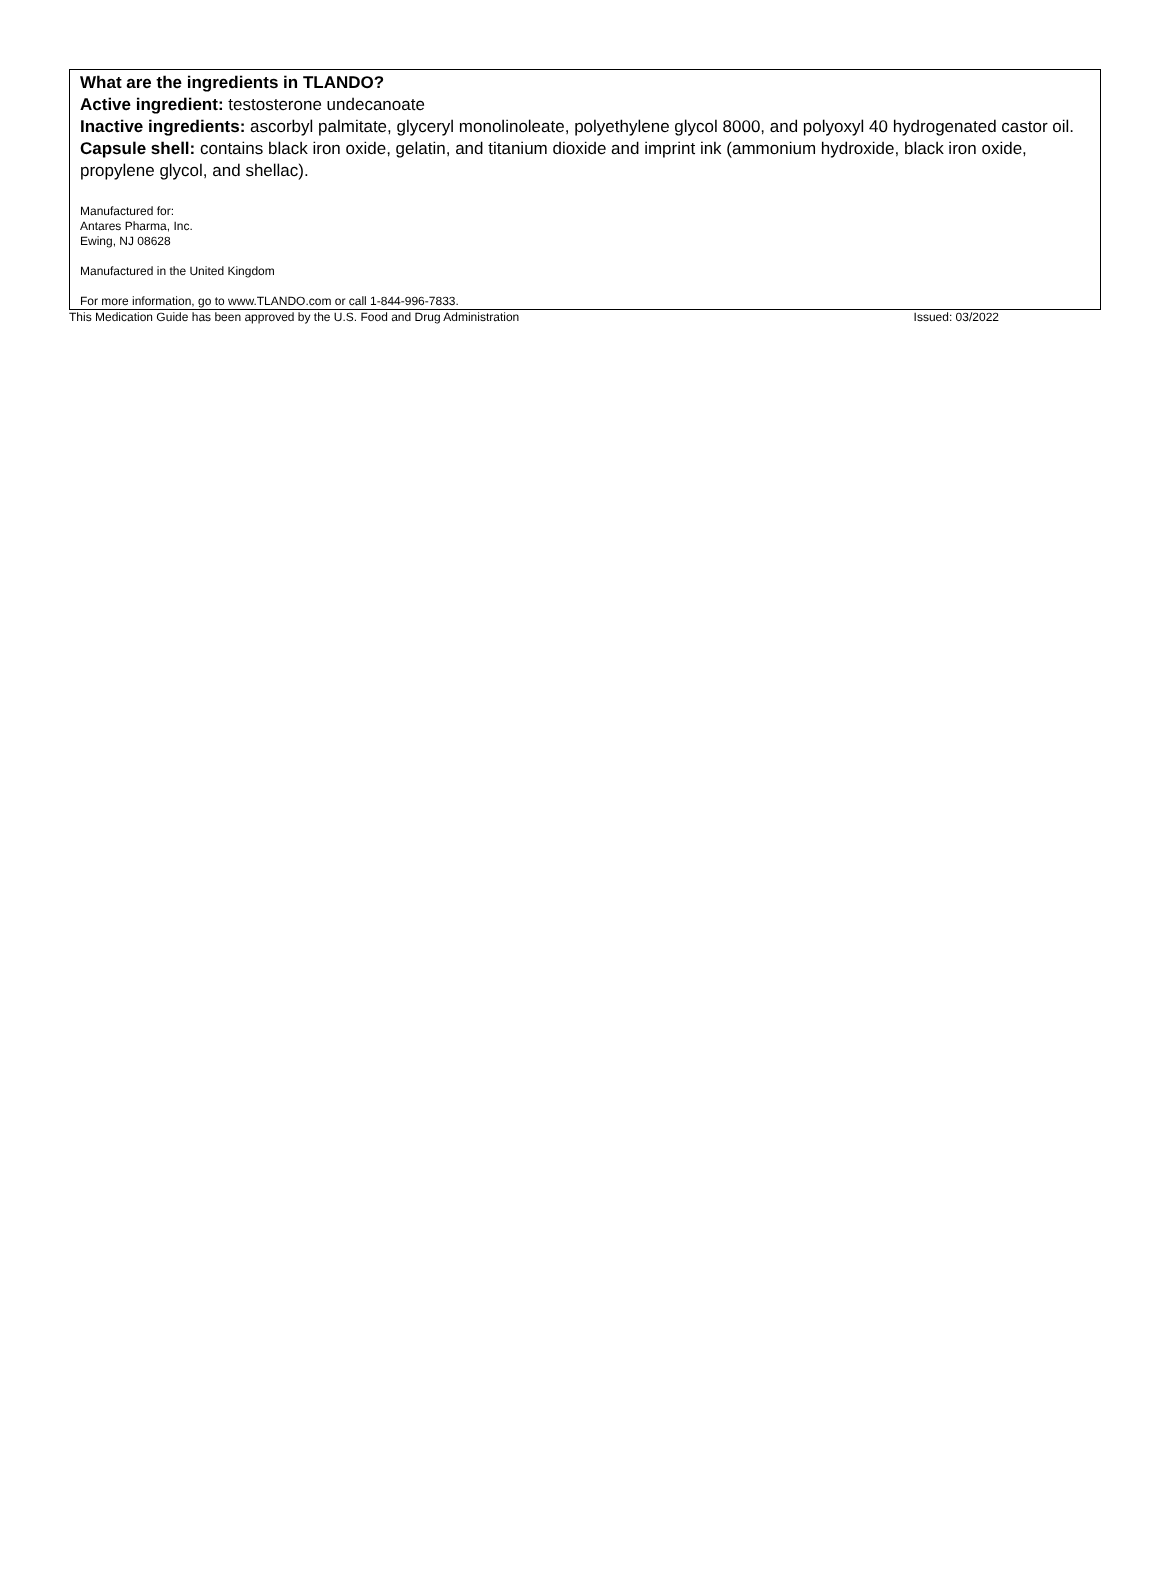What are the ingredients in TLANDO?
Active ingredient: testosterone undecanoate
Inactive ingredients: ascorbyl palmitate, glyceryl monolinoleate, polyethylene glycol 8000, and polyoxyl 40 hydrogenated castor oil.
Capsule shell: contains black iron oxide, gelatin, and titanium dioxide and imprint ink (ammonium hydroxide, black iron oxide, propylene glycol, and shellac).
Manufactured for:
Antares Pharma, Inc.
Ewing, NJ 08628
Manufactured in the United Kingdom
For more information, go to www.TLANDO.com or call 1-844-996-7833.
This Medication Guide has been approved by the U.S. Food and Drug Administration Issued: 03/2022